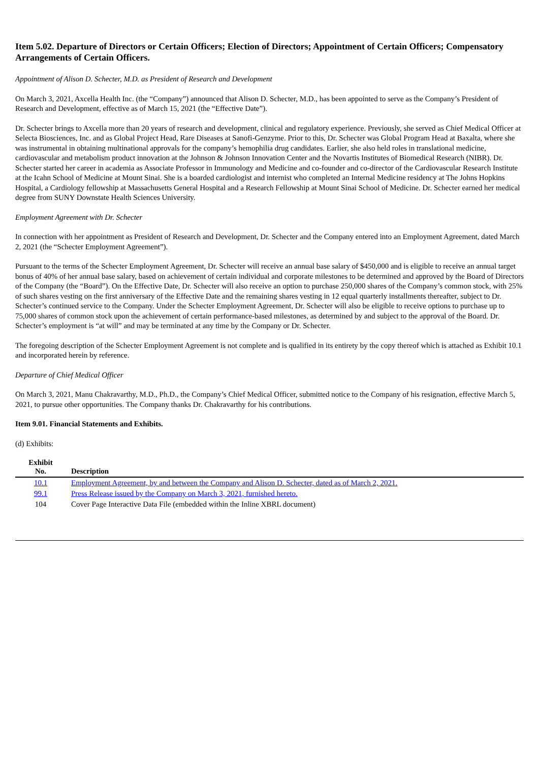Item 5.02. Departure of Directors or Certain Officers; Election of Directors; Appointment of Certain Officers; Compensatory Arrangements of Certain Officers.
Appointment of Alison D. Schecter, M.D. as President of Research and Development
On March 3, 2021, Axcella Health Inc. (the “Company”) announced that Alison D. Schecter, M.D., has been appointed to serve as the Company’s President of Research and Development, effective as of March 15, 2021 (the “Effective Date”).
Dr. Schecter brings to Axcella more than 20 years of research and development, clinical and regulatory experience. Previously, she served as Chief Medical Officer at Selecta Biosciences, Inc. and as Global Project Head, Rare Diseases at Sanofi-Genzyme. Prior to this, Dr. Schecter was Global Program Head at Baxalta, where she was instrumental in obtaining multinational approvals for the company’s hemophilia drug candidates. Earlier, she also held roles in translational medicine, cardiovascular and metabolism product innovation at the Johnson & Johnson Innovation Center and the Novartis Institutes of Biomedical Research (NIBR). Dr. Schecter started her career in academia as Associate Professor in Immunology and Medicine and co-founder and co-director of the Cardiovascular Research Institute at the Icahn School of Medicine at Mount Sinai. She is a boarded cardiologist and internist who completed an Internal Medicine residency at The Johns Hopkins Hospital, a Cardiology fellowship at Massachusetts General Hospital and a Research Fellowship at Mount Sinai School of Medicine. Dr. Schecter earned her medical degree from SUNY Downstate Health Sciences University.
Employment Agreement with Dr. Schecter
In connection with her appointment as President of Research and Development, Dr. Schecter and the Company entered into an Employment Agreement, dated March 2, 2021 (the “Schecter Employment Agreement”).
Pursuant to the terms of the Schecter Employment Agreement, Dr. Schecter will receive an annual base salary of $450,000 and is eligible to receive an annual target bonus of 40% of her annual base salary, based on achievement of certain individual and corporate milestones to be determined and approved by the Board of Directors of the Company (the “Board”). On the Effective Date, Dr. Schecter will also receive an option to purchase 250,000 shares of the Company’s common stock, with 25% of such shares vesting on the first anniversary of the Effective Date and the remaining shares vesting in 12 equal quarterly installments thereafter, subject to Dr. Schecter’s continued service to the Company. Under the Schecter Employment Agreement, Dr. Schecter will also be eligible to receive options to purchase up to 75,000 shares of common stock upon the achievement of certain performance-based milestones, as determined by and subject to the approval of the Board. Dr. Schecter’s employment is “at will” and may be terminated at any time by the Company or Dr. Schecter.
The foregoing description of the Schecter Employment Agreement is not complete and is qualified in its entirety by the copy thereof which is attached as Exhibit 10.1 and incorporated herein by reference.
Departure of Chief Medical Officer
On March 3, 2021, Manu Chakravarthy, M.D., Ph.D., the Company’s Chief Medical Officer, submitted notice to the Company of his resignation, effective March 5, 2021, to pursue other opportunities. The Company thanks Dr. Chakravarthy for his contributions.
Item 9.01. Financial Statements and Exhibits.
(d) Exhibits:
| Exhibit No. | Description |
| --- | --- |
| 10.1 | Employment Agreement, by and between the Company and Alison D. Schecter, dated as of March 2, 2021. |
| 99.1 | Press Release issued by the Company on March 3, 2021, furnished hereto. |
| 104 | Cover Page Interactive Data File (embedded within the Inline XBRL document) |